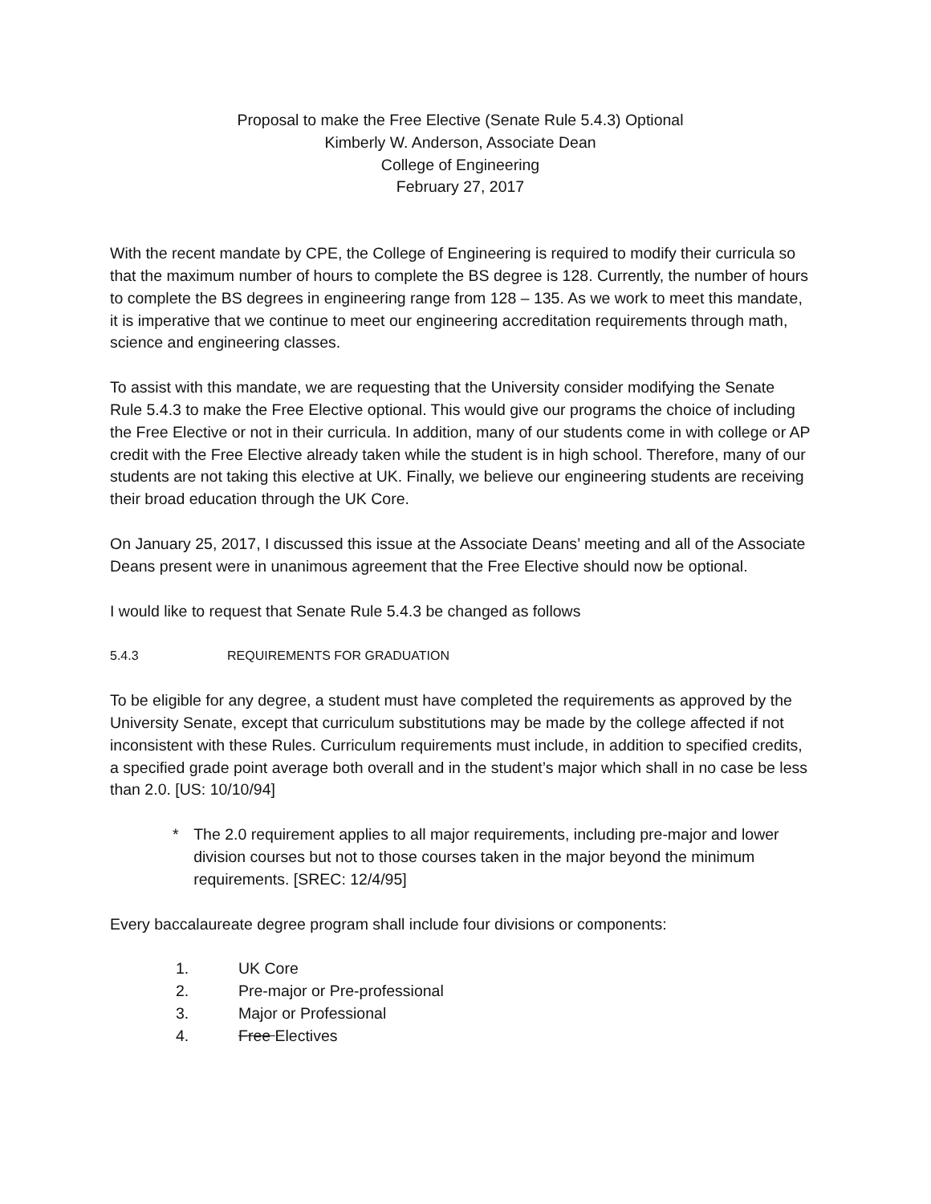Proposal to make the Free Elective (Senate Rule 5.4.3) Optional
Kimberly W. Anderson, Associate Dean
College of Engineering
February 27, 2017
With the recent mandate by CPE, the College of Engineering is required to modify their curricula so that the maximum number of hours to complete the BS degree is 128. Currently, the number of hours to complete the BS degrees in engineering range from 128 – 135. As we work to meet this mandate, it is imperative that we continue to meet our engineering accreditation requirements through math, science and engineering classes.
To assist with this mandate, we are requesting that the University consider modifying the Senate Rule 5.4.3 to make the Free Elective optional. This would give our programs the choice of including the Free Elective or not in their curricula. In addition, many of our students come in with college or AP credit with the Free Elective already taken while the student is in high school. Therefore, many of our students are not taking this elective at UK. Finally, we believe our engineering students are receiving their broad education through the UK Core.
On January 25, 2017, I discussed this issue at the Associate Deans’ meeting and all of the Associate Deans present were in unanimous agreement that the Free Elective should now be optional.
I would like to request that Senate Rule 5.4.3 be changed as follows
5.4.3 REQUIREMENTS FOR GRADUATION
To be eligible for any degree, a student must have completed the requirements as approved by the University Senate, except that curriculum substitutions may be made by the college affected if not inconsistent with these Rules. Curriculum requirements must include, in addition to specified credits, a specified grade point average both overall and in the student’s major which shall in no case be less than 2.0. [US: 10/10/94]
* The 2.0 requirement applies to all major requirements, including pre-major and lower division courses but not to those courses taken in the major beyond the minimum requirements. [SREC: 12/4/95]
Every baccalaureate degree program shall include four divisions or components:
1. UK Core
2. Pre-major or Pre-professional
3. Major or Professional
4. Free Electives